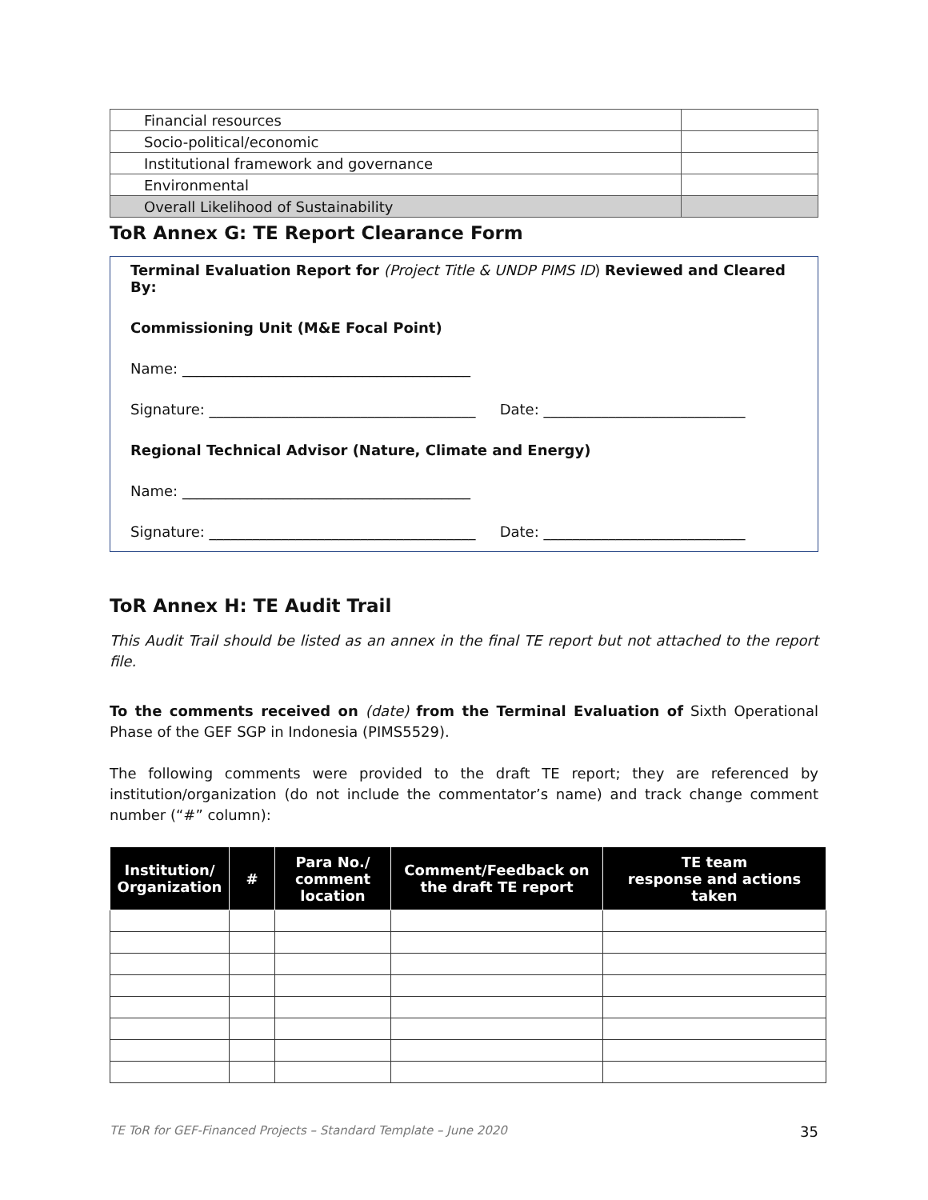| Financial resources | |
| Socio-political/economic | |
| Institutional framework and governance | |
| Environmental | |
| Overall Likelihood of Sustainability | |
ToR Annex G: TE Report Clearance Form
Terminal Evaluation Report for (Project Title & UNDP PIMS ID) Reviewed and Cleared By:
Commissioning Unit (M&E Focal Point)
Name: ________________________________________
Signature: _____________________________________ Date: ____________________________
Regional Technical Advisor (Nature, Climate and Energy)
Name: ________________________________________
Signature: _____________________________________ Date: ____________________________
ToR Annex H: TE Audit Trail
This Audit Trail should be listed as an annex in the final TE report but not attached to the report file.
To the comments received on (date) from the Terminal Evaluation of Sixth Operational Phase of the GEF SGP in Indonesia (PIMS5529).
The following comments were provided to the draft TE report; they are referenced by institution/organization (do not include the commentator’s name) and track change comment number (“#” column):
| Institution/ Organization | # | Para No./ comment location | Comment/Feedback on the draft TE report | TE team response and actions taken |
| --- | --- | --- | --- | --- |
TE ToR for GEF-Financed Projects – Standard Template – June 2020 35